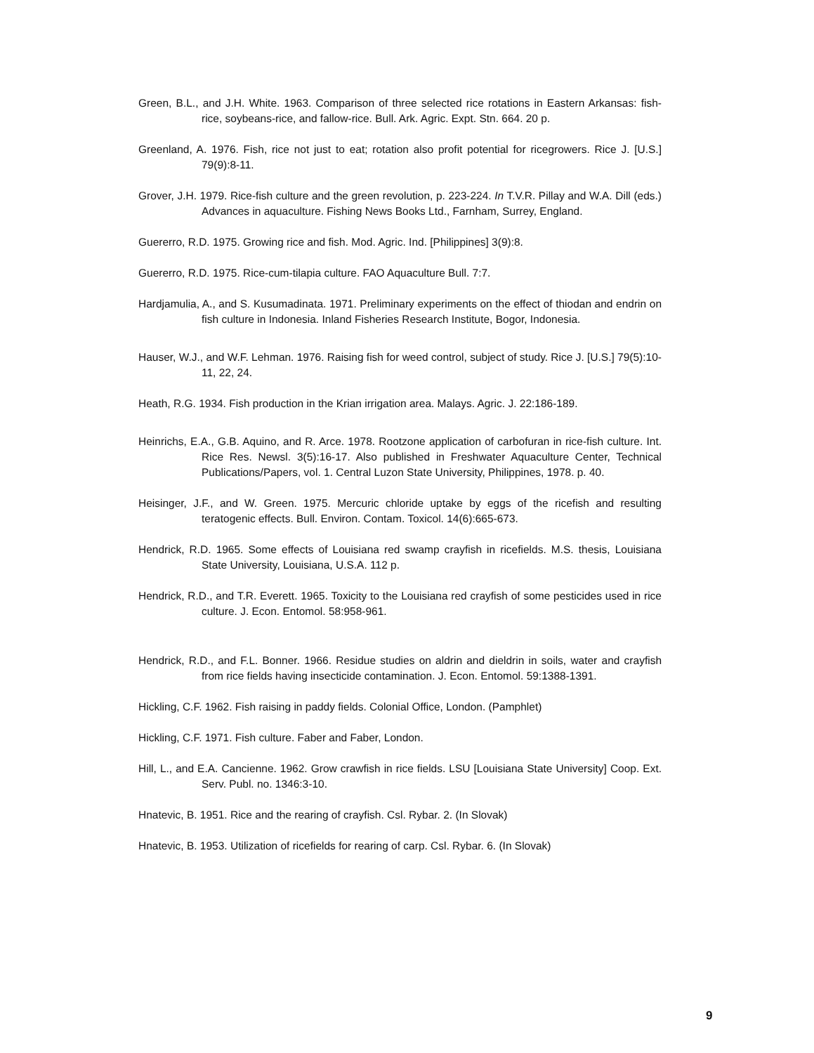Green, B.L., and J.H. White. 1963. Comparison of three selected rice rotations in Eastern Arkansas: fish-rice, soybeans-rice, and fallow-rice. Bull. Ark. Agric. Expt. Stn. 664. 20 p.
Greenland, A. 1976. Fish, rice not just to eat; rotation also profit potential for ricegrowers. Rice J. [U.S.] 79(9):8-11.
Grover, J.H. 1979. Rice-fish culture and the green revolution, p. 223-224. In T.V.R. Pillay and W.A. Dill (eds.) Advances in aquaculture. Fishing News Books Ltd., Farnham, Surrey, England.
Guererro, R.D. 1975. Growing rice and fish. Mod. Agric. Ind. [Philippines] 3(9):8.
Guererro, R.D. 1975. Rice-cum-tilapia culture. FAO Aquaculture Bull. 7:7.
Hardjamulia, A., and S. Kusumadinata. 1971. Preliminary experiments on the effect of thiodan and endrin on fish culture in Indonesia. Inland Fisheries Research Institute, Bogor, Indonesia.
Hauser, W.J., and W.F. Lehman. 1976. Raising fish for weed control, subject of study. Rice J. [U.S.] 79(5):10-11, 22, 24.
Heath, R.G. 1934. Fish production in the Krian irrigation area. Malays. Agric. J. 22:186-189.
Heinrichs, E.A., G.B. Aquino, and R. Arce. 1978. Rootzone application of carbofuran in rice-fish culture. Int. Rice Res. Newsl. 3(5):16-17. Also published in Freshwater Aquaculture Center, Technical Publications/Papers, vol. 1. Central Luzon State University, Philippines, 1978. p. 40.
Heisinger, J.F., and W. Green. 1975. Mercuric chloride uptake by eggs of the ricefish and resulting teratogenic effects. Bull. Environ. Contam. Toxicol. 14(6):665-673.
Hendrick, R.D. 1965. Some effects of Louisiana red swamp crayfish in ricefields. M.S. thesis, Louisiana State University, Louisiana, U.S.A. 112 p.
Hendrick, R.D., and T.R. Everett. 1965. Toxicity to the Louisiana red crayfish of some pesticides used in rice culture. J. Econ. Entomol. 58:958-961.
Hendrick, R.D., and F.L. Bonner. 1966. Residue studies on aldrin and dieldrin in soils, water and crayfish from rice fields having insecticide contamination. J. Econ. Entomol. 59:1388-1391.
Hickling, C.F. 1962. Fish raising in paddy fields. Colonial Office, London. (Pamphlet)
Hickling, C.F. 1971. Fish culture. Faber and Faber, London.
Hill, L., and E.A. Cancienne. 1962. Grow crawfish in rice fields. LSU [Louisiana State University] Coop. Ext. Serv. Publ. no. 1346:3-10.
Hnatevic, B. 1951. Rice and the rearing of crayfish. Csl. Rybar. 2. (In Slovak)
Hnatevic, B. 1953. Utilization of ricefields for rearing of carp. Csl. Rybar. 6. (In Slovak)
9